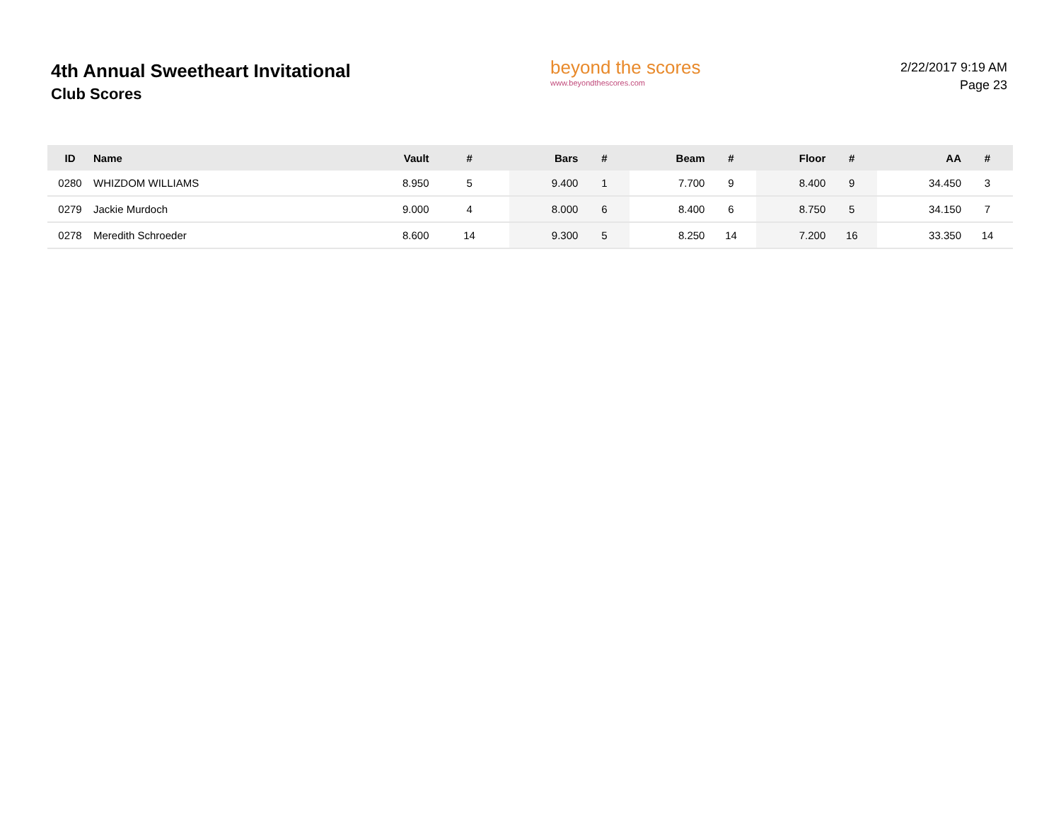4th Annual Sweetheart Invitational
Club Scores
beyond the scores
www.beyondthescores.com
2/22/2017 9:19 AM
Page 23
| ID | Name | Vault | # | Bars | # | Beam | # | Floor | # | AA | # |
| --- | --- | --- | --- | --- | --- | --- | --- | --- | --- | --- | --- |
| 0280 | WHIZDOM WILLIAMS | 8.950 | 5 | 9.400 | 1 | 7.700 | 9 | 8.400 | 9 | 34.450 | 3 |
| 0279 | Jackie Murdoch | 9.000 | 4 | 8.000 | 6 | 8.400 | 6 | 8.750 | 5 | 34.150 | 7 |
| 0278 | Meredith Schroeder | 8.600 | 14 | 9.300 | 5 | 8.250 | 14 | 7.200 | 16 | 33.350 | 14 |